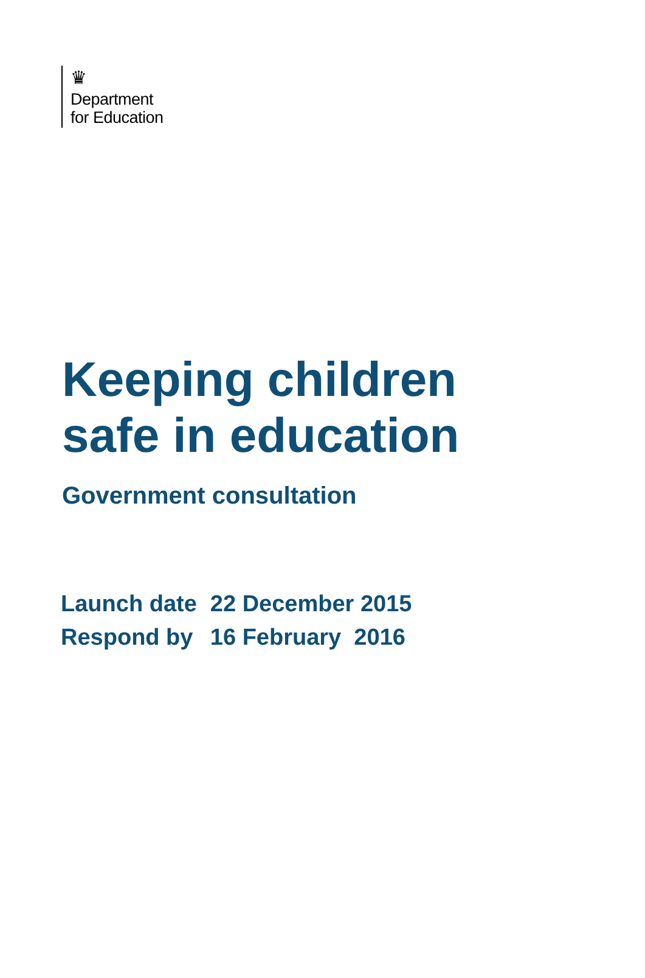♛
Department
for Education
Keeping children
safe in education
Government consultation
| Launch date | 22 December 2015 |
| Respond by | 16 February 2016 |